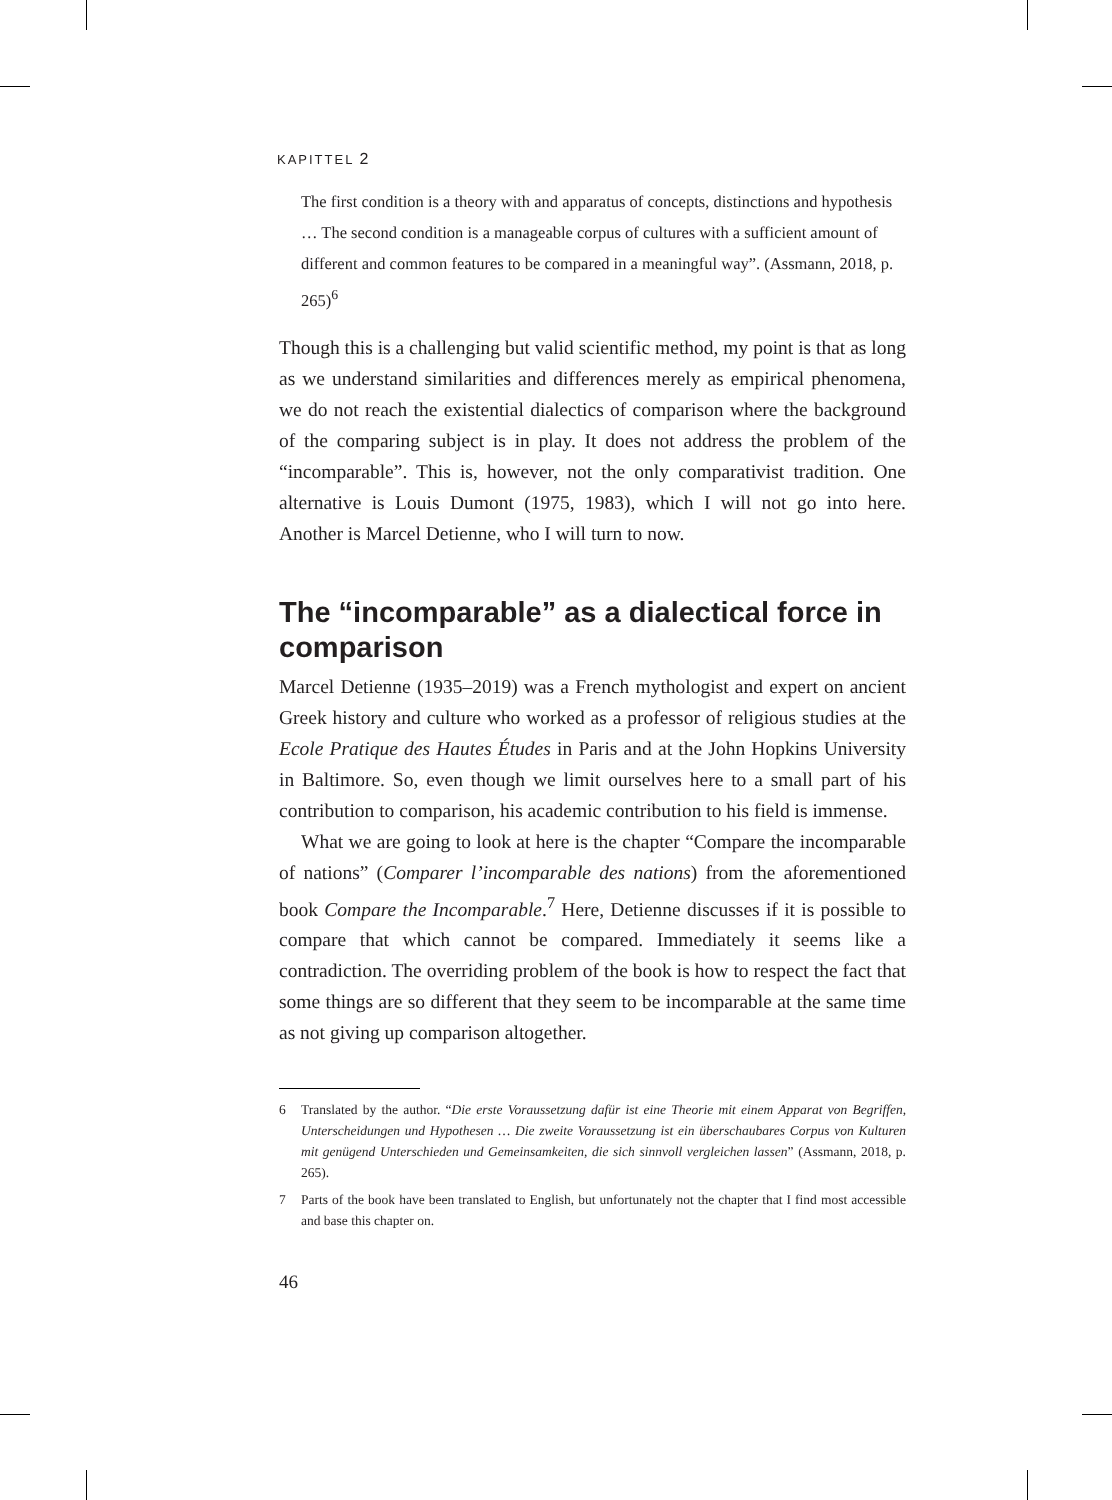KAPITTEL 2
The first condition is a theory with and apparatus of concepts, distinctions and hypothesis … The second condition is a manageable corpus of cultures with a sufficient amount of different and common features to be compared in a meaningful way”. (Assmann, 2018, p. 265)<sup>6</sup>
Though this is a challenging but valid scientific method, my point is that as long as we understand similarities and differences merely as empirical phenomena, we do not reach the existential dialectics of comparison where the background of the comparing subject is in play. It does not address the problem of the “incomparable”. This is, however, not the only comparativist tradition. One alternative is Louis Dumont (1975, 1983), which I will not go into here. Another is Marcel Detienne, who I will turn to now.
The “incomparable” as a dialectical force in comparison
Marcel Detienne (1935–2019) was a French mythologist and expert on ancient Greek history and culture who worked as a professor of religious studies at the Ecole Pratique des Hautes Études in Paris and at the John Hopkins University in Baltimore. So, even though we limit ourselves here to a small part of his contribution to comparison, his academic contribution to his field is immense.
What we are going to look at here is the chapter “Compare the incomparable of nations” (Comparer l’incomparable des nations) from the aforementioned book Compare the Incomparable.<sup>7</sup> Here, Detienne discusses if it is possible to compare that which cannot be compared. Immediately it seems like a contradiction. The overriding problem of the book is how to respect the fact that some things are so different that they seem to be incomparable at the same time as not giving up comparison altogether.
6 Translated by the author. “Die erste Voraussetzung dafür ist eine Theorie mit einem Apparat von Begriffen, Unterscheidungen und Hypothesen … Die zweite Voraussetzung ist ein überschaubares Corpus von Kulturen mit genügend Unterschieden und Gemeinsamkeiten, die sich sinnvoll vergleichen lassen” (Assmann, 2018, p. 265).
7 Parts of the book have been translated to English, but unfortunately not the chapter that I find most accessible and base this chapter on.
46